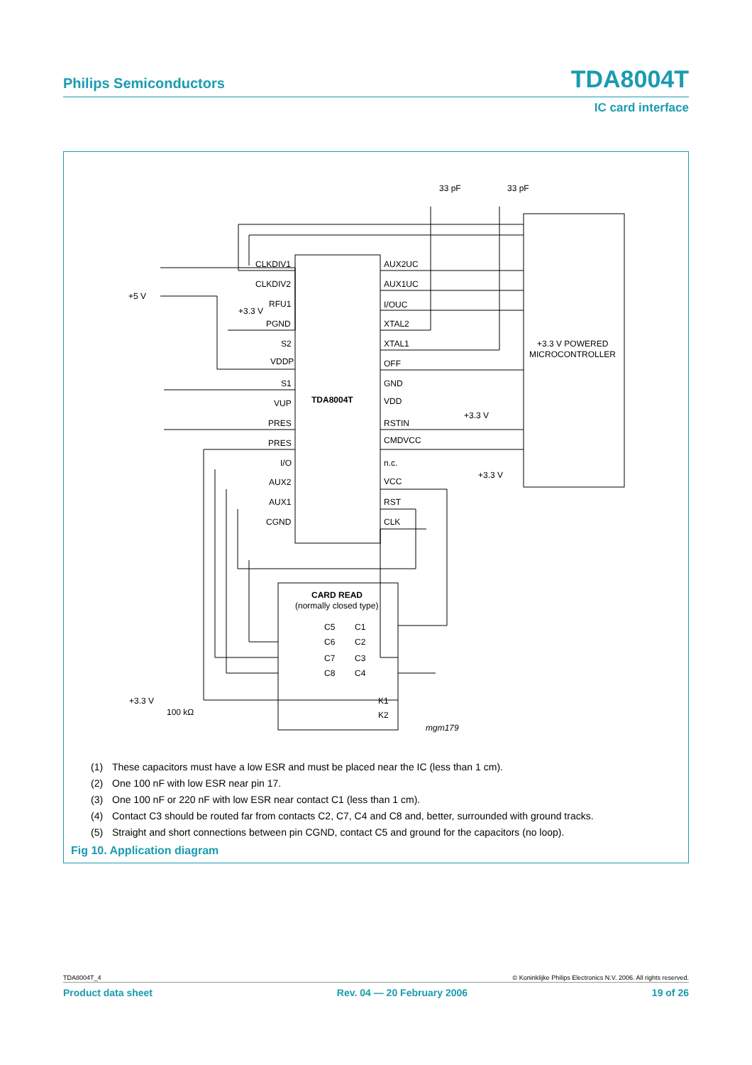Philips Semiconductors TDA8004T
IC card interface
CLKDIV1
CLKDIV2
RFU1
+3.3 V
PGND
S2
VDDP
S1
VUP
PRES
PRES
I/O
AUX2
AUX1
CGND
AUX2UC
AUX1UC
I/OUC
XTAL2
XTAL1
OFF
GND
VDD
RSTIN
CMDVCC
n.c.
VCC
RST
CLK
TDA8004T
+3.3 V POWERED
MICROCONTROLLER
CARD READ
(normally closed type)
C5
C6
C7
C8
C1
C2
C3
C4
K1
K2
+3.3 V
100 kΩ
mgm179
33 pF
33 pF
+5 V
+3.3 V
+3.3 V
(1) These capacitors must have a low ESR and must be placed near the IC (less than 1 cm).
(2) One 100 nF with low ESR near pin 17.
(3) One 100 nF or 220 nF with low ESR near contact C1 (less than 1 cm).
(4) Contact C3 should be routed far from contacts C2, C7, C4 and C8 and, better, surrounded with ground tracks.
(5) Straight and short connections between pin CGND, contact C5 and ground for the capacitors (no loop).
Fig 10. Application diagram
TDA8004T_4 © Koninklijke Philips Electronics N.V. 2006. All rights reserved.
Product data sheet Rev. 04 — 20 February 2006 19 of 26